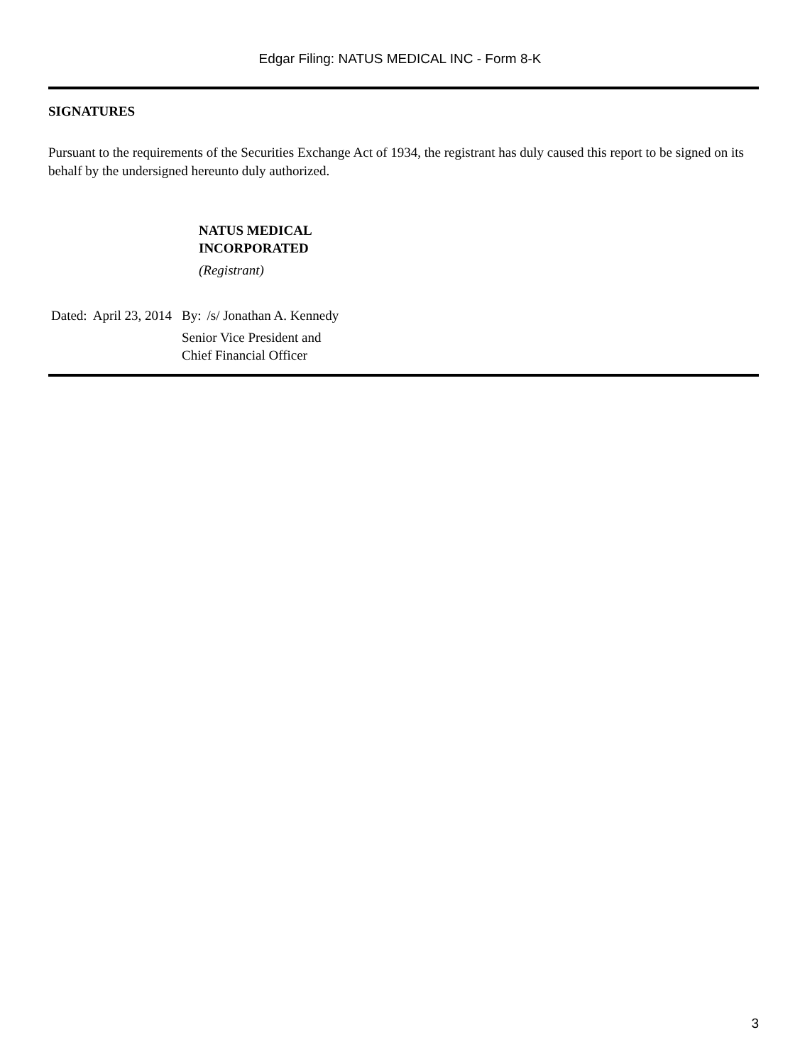Edgar Filing: NATUS MEDICAL INC - Form 8-K
SIGNATURES
Pursuant to the requirements of the Securities Exchange Act of 1934, the registrant has duly caused this report to be signed on its behalf by the undersigned hereunto duly authorized.
NATUS MEDICAL
INCORPORATED
(Registrant)
| Dated: | April 23, 2014 | By: | /s/ Jonathan A. Kennedy |
| | | Senior Vice President and Chief Financial Officer | |
3